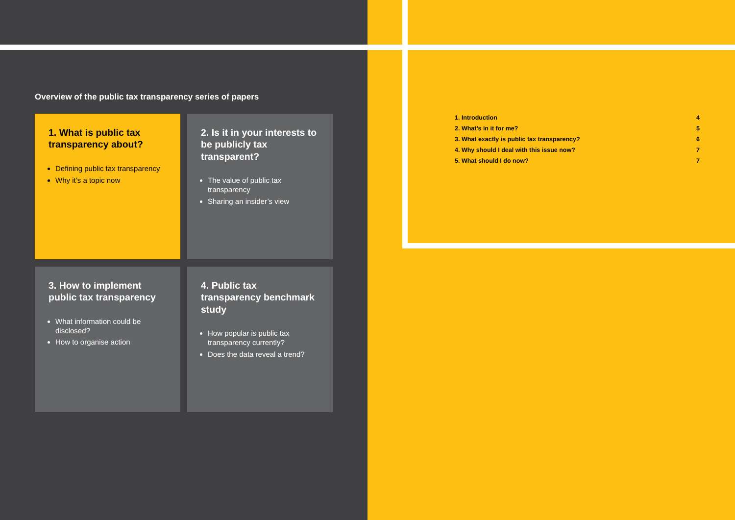Overview of the public tax transparency series of papers
1. What is public tax transparency about?
Defining public tax transparency
Why it’s a topic now
2. Is it in your interests to be publicly tax transparent?
The value of public tax transparency
Sharing an insider’s view
3. How to implement public tax transparency
What information could be disclosed?
How to organise action
4. Public tax transparency benchmark study
How popular is public tax transparency currently?
Does the data reveal a trend?
| 1. Introduction | 4 |
| 2. What’s in it for me? | 5 |
| 3. What exactly is public tax transparency? | 6 |
| 4. Why should I deal with this issue now? | 7 |
| 5. What should I do now? | 7 |